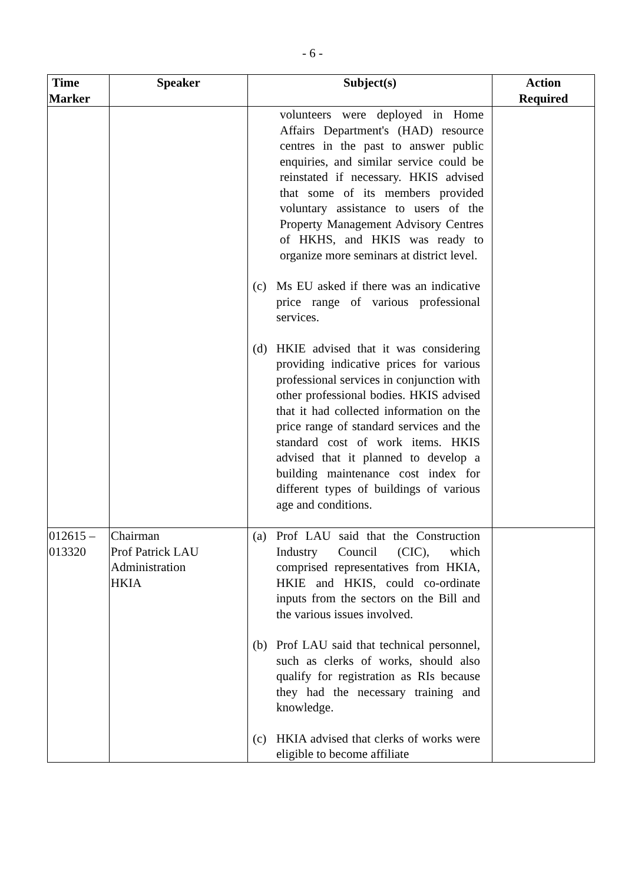- 6 -
| Time Marker | Speaker | Subject(s) | Action Required |
| --- | --- | --- | --- |
| | | volunteers were deployed in Home Affairs Department's (HAD) resource centres in the past to answer public enquiries, and similar service could be reinstated if necessary. HKIS advised that some of its members provided voluntary assistance to users of the Property Management Advisory Centres of HKHS, and HKIS was ready to organize more seminars at district level. (c) Ms EU asked if there was an indicative price range of various professional services. (d) HKIE advised that it was considering providing indicative prices for various professional services in conjunction with other professional bodies. HKIS advised that it had collected information on the price range of standard services and the standard cost of work items. HKIS advised that it planned to develop a building maintenance cost index for different types of buildings of various age and conditions. | |
| 012615 – 013320 | Chairman Prof Patrick LAU Administration HKIA | (a) Prof LAU said that the Construction Industry Council (CIC), which comprised representatives from HKIA, HKIE and HKIS, could co-ordinate inputs from the sectors on the Bill and the various issues involved. (b) Prof LAU said that technical personnel, such as clerks of works, should also qualify for registration as RIs because they had the necessary training and knowledge. (c) HKIA advised that clerks of works were eligible to become affiliate | |